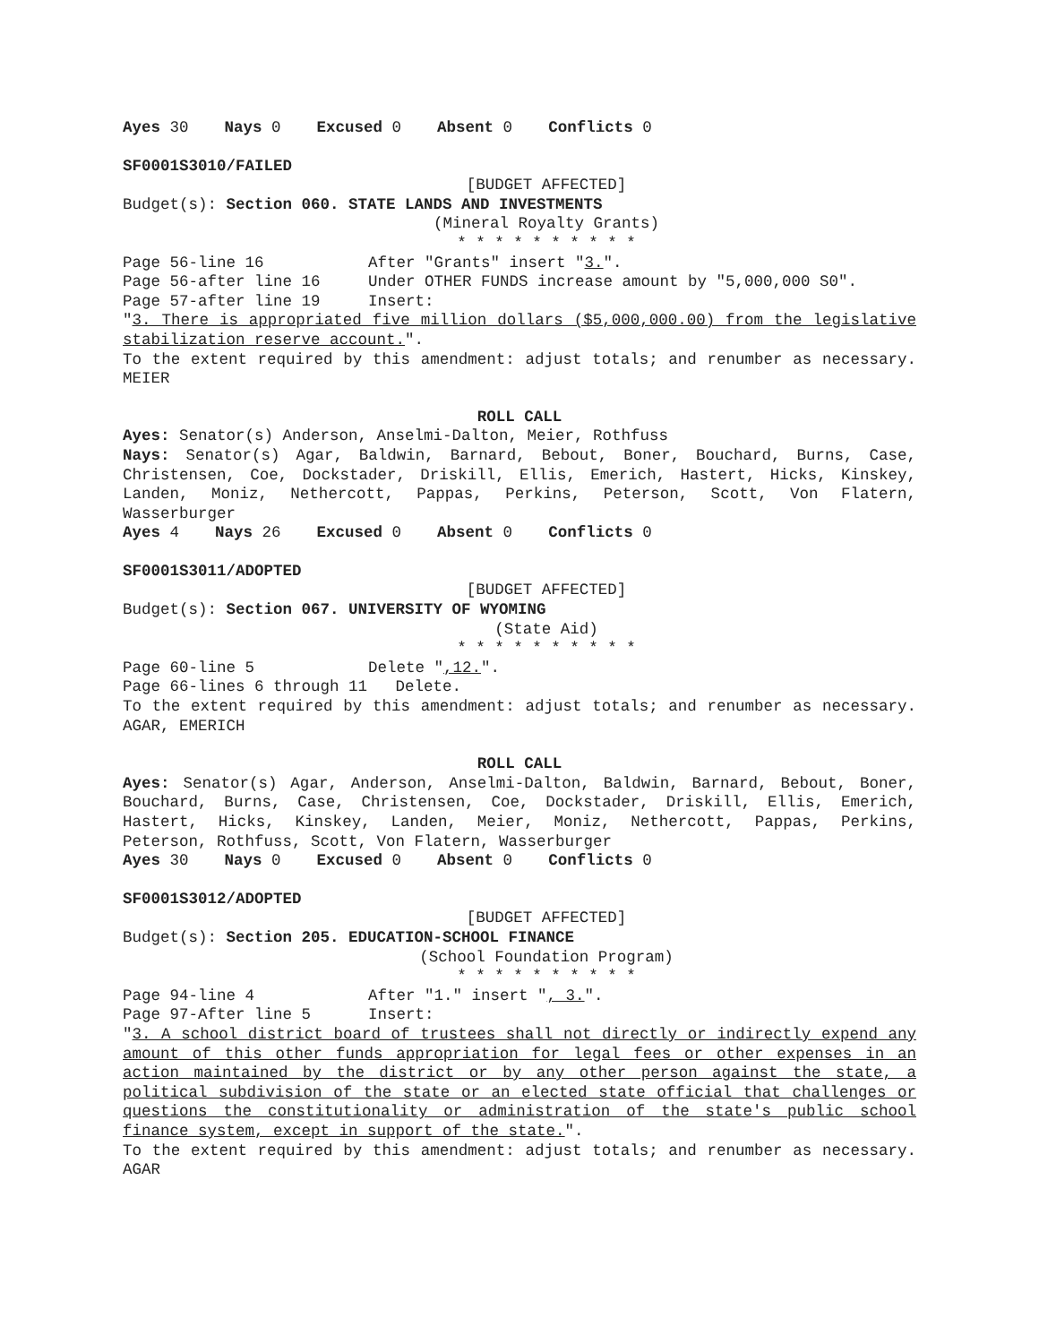Ayes 30 Nays 0 Excused 0 Absent 0 Conflicts 0
SF0001S3010/FAILED
[BUDGET AFFECTED]
Budget(s): Section 060. STATE LANDS AND INVESTMENTS
(Mineral Royalty Grants)
* * * * * * * * * *
Page 56-line 16 After "Grants" insert "3.".
Page 56-after line 16 Under OTHER FUNDS increase amount by "5,000,000 S0".
Page 57-after line 19 Insert:
"3. There is appropriated five million dollars ($5,000,000.00) from the legislative stabilization reserve account.".
To the extent required by this amendment: adjust totals; and renumber as necessary. MEIER
ROLL CALL
Ayes: Senator(s) Anderson, Anselmi-Dalton, Meier, Rothfuss
Nays: Senator(s) Agar, Baldwin, Barnard, Bebout, Boner, Bouchard, Burns, Case, Christensen, Coe, Dockstader, Driskill, Ellis, Emerich, Hastert, Hicks, Kinskey, Landen, Moniz, Nethercott, Pappas, Perkins, Peterson, Scott, Von Flatern, Wasserburger
Ayes 4 Nays 26 Excused 0 Absent 0 Conflicts 0
SF0001S3011/ADOPTED
[BUDGET AFFECTED]
Budget(s): Section 067. UNIVERSITY OF WYOMING
(State Aid)
* * * * * * * * * *
Page 60-line 5 Delete ",12.".
Page 66-lines 6 through 11 Delete.
To the extent required by this amendment: adjust totals; and renumber as necessary. AGAR, EMERICH
ROLL CALL
Ayes: Senator(s) Agar, Anderson, Anselmi-Dalton, Baldwin, Barnard, Bebout, Boner, Bouchard, Burns, Case, Christensen, Coe, Dockstader, Driskill, Ellis, Emerich, Hastert, Hicks, Kinskey, Landen, Meier, Moniz, Nethercott, Pappas, Perkins, Peterson, Rothfuss, Scott, Von Flatern, Wasserburger
Ayes 30 Nays 0 Excused 0 Absent 0 Conflicts 0
SF0001S3012/ADOPTED
[BUDGET AFFECTED]
Budget(s): Section 205. EDUCATION-SCHOOL FINANCE
(School Foundation Program)
* * * * * * * * * *
Page 94-line 4 After "1." insert ", 3.".
Page 97-After line 5 Insert:
"3. A school district board of trustees shall not directly or indirectly expend any amount of this other funds appropriation for legal fees or other expenses in an action maintained by the district or by any other person against the state, a political subdivision of the state or an elected state official that challenges or questions the constitutionality or administration of the state's public school finance system, except in support of the state.".
To the extent required by this amendment: adjust totals; and renumber as necessary. AGAR